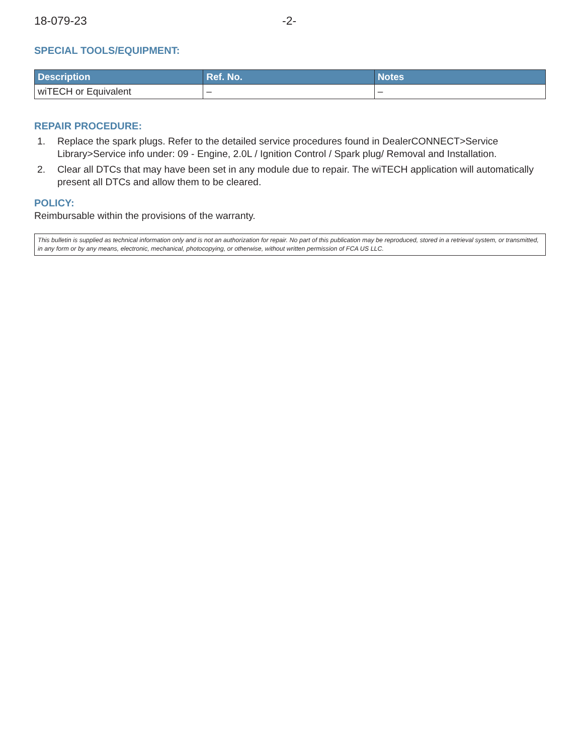18-079-23 -2-
SPECIAL TOOLS/EQUIPMENT:
| Description | Ref. No. | Notes |
| --- | --- | --- |
| wiTECH or Equivalent | – | – |
REPAIR PROCEDURE:
1. Replace the spark plugs. Refer to the detailed service procedures found in DealerCONNECT>Service Library>Service info under: 09 - Engine, 2.0L / Ignition Control / Spark plug/ Removal and Installation.
2. Clear all DTCs that may have been set in any module due to repair. The wiTECH application will automatically present all DTCs and allow them to be cleared.
POLICY:
Reimbursable within the provisions of the warranty.
This bulletin is supplied as technical information only and is not an authorization for repair. No part of this publication may be reproduced, stored in a retrieval system, or transmitted, in any form or by any means, electronic, mechanical, photocopying, or otherwise, without written permission of FCA US LLC.